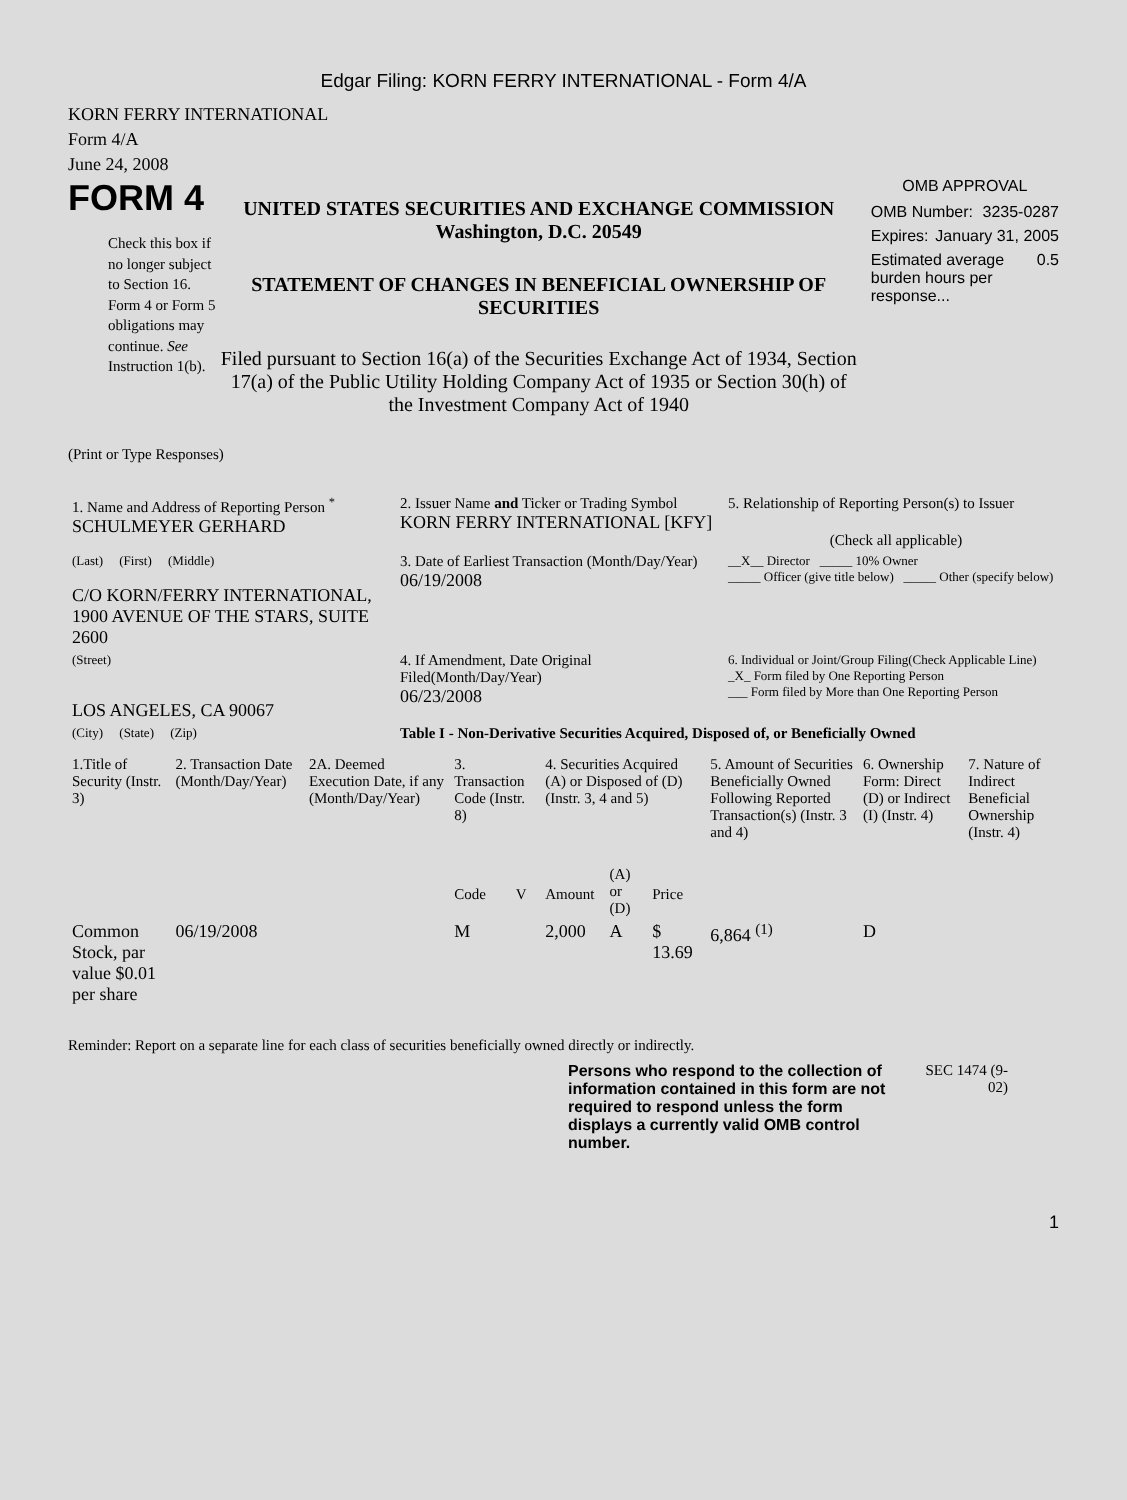Edgar Filing: KORN FERRY INTERNATIONAL - Form 4/A
KORN FERRY INTERNATIONAL
Form 4/A
June 24, 2008
FORM 4
Check this box if no longer subject to Section 16. Form 4 or Form 5 obligations may continue. See Instruction 1(b).
UNITED STATES SECURITIES AND EXCHANGE COMMISSION
Washington, D.C. 20549
STATEMENT OF CHANGES IN BENEFICIAL OWNERSHIP OF SECURITIES
Filed pursuant to Section 16(a) of the Securities Exchange Act of 1934, Section 17(a) of the Public Utility Holding Company Act of 1935 or Section 30(h) of the Investment Company Act of 1940
OMB APPROVAL
OMB Number: 3235-0287
Expires: January 31, 2005
Estimated average burden hours per response... 0.5
(Print or Type Responses)
| 1. Name and Address of Reporting Person <sup>*</sup> SCHULMEYER GERHARD | 2. Issuer Name and Ticker or Trading Symbol KORN FERRY INTERNATIONAL [KFY] | 5. Relationship of Reporting Person(s) to Issuer (Check all applicable) |
| (Last) (First) (Middle) C/O KORN/FERRY INTERNATIONAL, 1900 AVENUE OF THE STARS, SUITE 2600 | 3. Date of Earliest Transaction (Month/Day/Year) 06/19/2008 | __X__ Director _____ 10% Owner _____ Officer (give title below) _____ Other (specify below) |
| (Street) LOS ANGELES, CA 90067 | 4. If Amendment, Date Original Filed(Month/Day/Year) 06/23/2008 | 6. Individual or Joint/Group Filing(Check Applicable Line) _X_ Form filed by One Reporting Person ___ Form filed by More than One Reporting Person |
| (City) (State) (Zip) | Table I - Non-Derivative Securities Acquired, Disposed of, or Beneficially Owned | |
| 1.Title of Security (Instr. 3) | 2. Transaction Date (Month/Day/Year) | 2A. Deemed Execution Date, if any (Month/Day/Year) | 3. Transaction Code (Instr. 8) | | 4. Securities Acquired (A) or Disposed of (D) (Instr. 3, 4 and 5) | | | 5. Amount of Securities Beneficially Owned Following Reported Transaction(s) (Instr. 3 and 4) | 6. Ownership Form: Direct (D) or Indirect (I) (Instr. 4) | 7. Nature of Indirect Beneficial Ownership (Instr. 4) |
| --- | --- | --- | --- | --- | --- | --- | --- | --- | --- | --- |
| | | | Code | V | Amount | (A) or (D) | Price | | | |
| Common Stock, par value $0.01 per share | 06/19/2008 | | M | | 2,000 | A | $ 13.69 | 6,864 <sup>(1)</sup> | D | |
Reminder: Report on a separate line for each class of securities beneficially owned directly or indirectly.
Persons who respond to the collection of information contained in this form are not required to respond unless the form displays a currently valid OMB control number.
SEC 1474 (9-02)
1